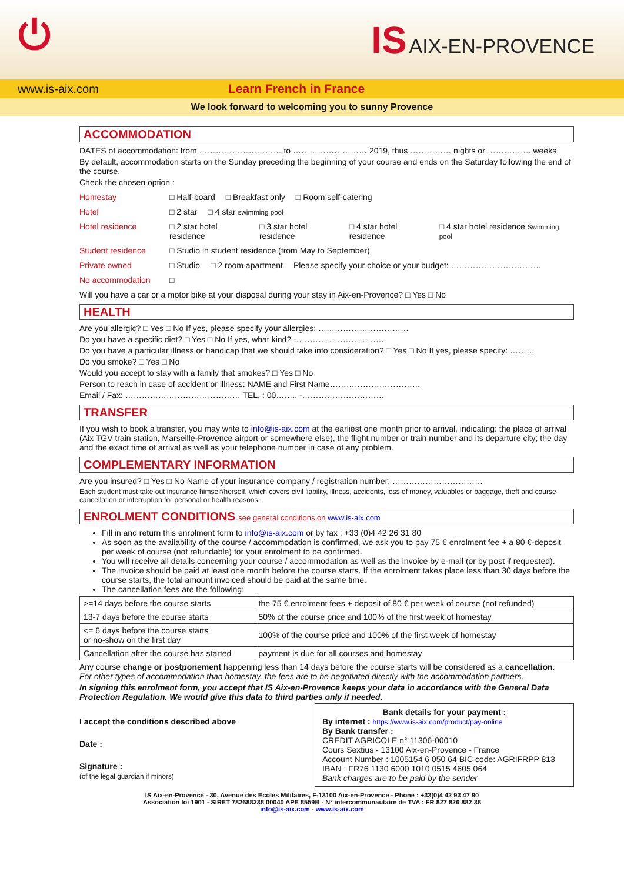⏻ IS AIX-EN-PROVENCE
www.is-aix.com Learn French in France
We look forward to welcoming you to sunny Provence
ACCOMMODATION
DATES of accommodation: from ………………………… to ……………………… 2019, thus …………… nights or ……………. weeks
By default, accommodation starts on the Sunday preceding the beginning of your course and ends on the Saturday following the end of the course.
Check the chosen option :
Homestay □ Half-board □ Breakfast only □ Room self-catering
Hotel □ 2 star □ 4 star swimming pool
Hotel residence □ 2 star hotel residence □ 3 star hotel residence □ 4 star hotel residence □ 4 star hotel residence Swimming pool
Student residence □ Studio in student residence (from May to September)
Private owned □ Studio □ 2 room apartment Please specify your choice or your budget: ……………………………
No accommodation □
Will you have a car or a motor bike at your disposal during your stay in Aix-en-Provence? □ Yes □ No
HEALTH
Are you allergic? □ Yes □ No If yes, please specify your allergies: ……………………………
Do you have a specific diet? □ Yes □ No If yes, what kind? ……………………………
Do you have a particular illness or handicap that we should take into consideration? □ Yes □ No If yes, please specify: ………
Do you smoke? □ Yes □ No
Would you accept to stay with a family that smokes? □ Yes □ No
Person to reach in case of accident or illness: NAME and First Name……………………………
Email / Fax: …………………………………… TEL. : 00…….. -…………………………
TRANSFER
If you wish to book a transfer, you may write to info@is-aix.com at the earliest one month prior to arrival, indicating: the place of arrival (Aix TGV train station, Marseille-Provence airport or somewhere else), the flight number or train number and its departure city; the day and the exact time of arrival as well as your telephone number in case of any problem.
COMPLEMENTARY INFORMATION
Are you insured? □ Yes □ No Name of your insurance company / registration number: ……………………………
Each student must take out insurance himself/herself, which covers civil liability, illness, accidents, loss of money, valuables or baggage, theft and course cancellation or interruption for personal or health reasons.
ENROLMENT CONDITIONS see general conditions on www.is-aix.com
Fill in and return this enrolment form to info@is-aix.com or by fax : +33 (0)4 42 26 31 80
As soon as the availability of the course / accommodation is confirmed, we ask you to pay 75 € enrolment fee + a 80 €-deposit per week of course (not refundable) for your enrolment to be confirmed.
You will receive all details concerning your course / accommodation as well as the invoice by e-mail (or by post if requested).
The invoice should be paid at least one month before the course starts. If the enrolment takes place less than 30 days before the course starts, the total amount invoiced should be paid at the same time.
The cancellation fees are the following:
| >=14 days before the course starts | the 75 € enrolment fees + deposit of 80 € per week of course (not refunded) |
| 13-7 days before the course starts | 50% of the course price and 100% of the first week of homestay |
| <= 6 days before the course starts or no-show on the first day | 100% of the course price and 100% of the first week of homestay |
| Cancellation after the course has started | payment is due for all courses and homestay |
Any course change or postponement happening less than 14 days before the course starts will be considered as a cancellation.
For other types of accommodation than homestay, the fees are to be negotiated directly with the accommodation partners.
In signing this enrolment form, you accept that IS Aix-en-Provence keeps your data in accordance with the General Data Protection Regulation. We would give this data to third parties only if needed.
I accept the conditions described above
Date :
Signature :
(of the legal guardian if minors)
Bank details for your payment :
By internet : https://www.is-aix.com/product/pay-online
By Bank transfer :
CREDIT AGRICOLE n° 11306-00010
Cours Sextius - 13100 Aix-en-Provence - France
Account Number : 1005154 6 050 64 BIC code: AGRIFRPP 813
IBAN : FR76 1130 6000 1010 0515 4605 064
Bank charges are to be paid by the sender
IS Aix-en-Provence - 30, Avenue des Ecoles Militaires, F-13100 Aix-en-Provence - Phone : +33(0)4 42 93 47 90
Association loi 1901 - SIRET 782688238 00040 APE 8559B - N° intercommunautaire de TVA : FR 827 826 882 38
info@is-aix.com - www.is-aix.com